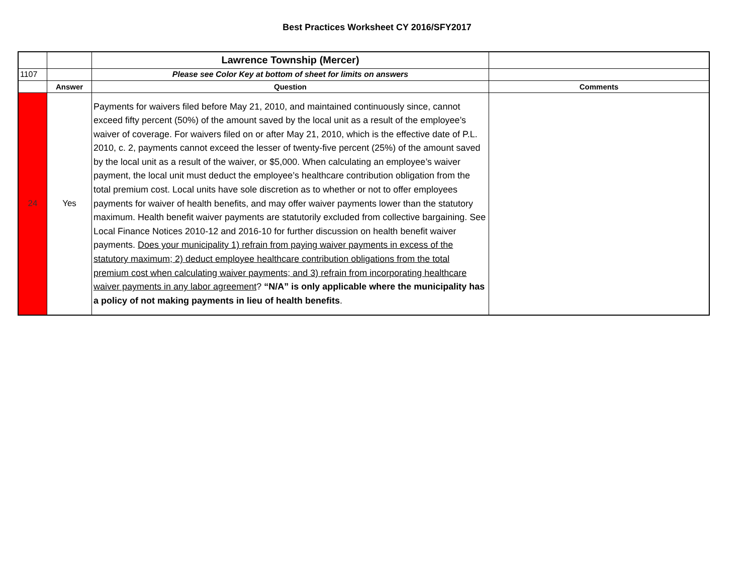Best Practices Worksheet CY 2016/SFY2017
| | | Lawrence Township (Mercer) | |
| 1107 | | Please see Color Key at bottom of sheet for limits on answers | |
| | Answer | Question | Comments |
| 24 | Yes | Payments for waivers filed before May 21, 2010, and maintained continuously since, cannot exceed fifty percent (50%) of the amount saved by the local unit as a result of the employee’s waiver of coverage. For waivers filed on or after May 21, 2010, which is the effective date of P.L. 2010, c. 2, payments cannot exceed the lesser of twenty-five percent (25%) of the amount saved by the local unit as a result of the waiver, or $5,000. When calculating an employee’s waiver payment, the local unit must deduct the employee’s healthcare contribution obligation from the total premium cost. Local units have sole discretion as to whether or not to offer employees payments for waiver of health benefits, and may offer waiver payments lower than the statutory maximum. Health benefit waiver payments are statutorily excluded from collective bargaining. See Local Finance Notices 2010-12 and 2016-10 for further discussion on health benefit waiver payments. Does your municipality 1) refrain from paying waiver payments in excess of the statutory maximum; 2) deduct employee healthcare contribution obligations from the total premium cost when calculating waiver payments; and 3) refrain from incorporating healthcare waiver payments in any labor agreement ? “N/A” is only applicable where the municipality has a policy of not making payments in lieu of health benefits . | |